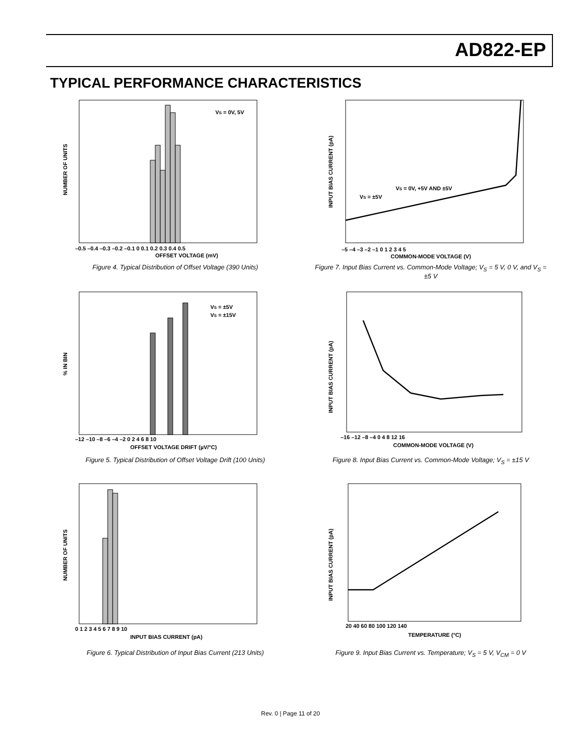AD822-EP
TYPICAL PERFORMANCE CHARACTERISTICS
VS = 0V, 5V
OFFSET VOLTAGE (mV)
NUMBER OF UNITS
–0.5 –0.4 –0.3 –0.2 –0.1 0 0.1 0.2 0.3 0.4 0.5
Figure 4. Typical Distribution of Offset Voltage (390 Units)
VS = ±5V
VS = ±15V
OFFSET VOLTAGE DRIFT (µV/°C)
% IN BIN
–12 –10 –8 –6 –4 –2 0 2 4 6 8 10
Figure 5. Typical Distribution of Offset Voltage Drift (100 Units)
INPUT BIAS CURRENT (pA)
NUMBER OF UNITS
0 1 2 3 4 5 6 7 8 9 10
Figure 6. Typical Distribution of Input Bias Current (213 Units)
VS = 0V, +5V AND ±5V
VS = ±5V
COMMON-MODE VOLTAGE (V)
INPUT BIAS CURRENT (pA)
–5 –4 –3 –2 –1 0 1 2 3 4 5
Figure 7. Input Bias Current vs. Common-Mode Voltage; V<sub>S</sub> = 5 V, 0 V, and V<sub>S</sub> = ±5 V
COMMON-MODE VOLTAGE (V)
INPUT BIAS CURRENT (pA)
–16 –12 –8 –4 0 4 8 12 16
Figure 8. Input Bias Current vs. Common-Mode Voltage; V<sub>S</sub> = ±15 V
TEMPERATURE (°C)
INPUT BIAS CURRENT (pA)
20 40 60 80 100 120 140
Figure 9. Input Bias Current vs. Temperature; V<sub>S</sub> = 5 V, V<sub>CM</sub> = 0 V
Rev. 0 | Page 11 of 20